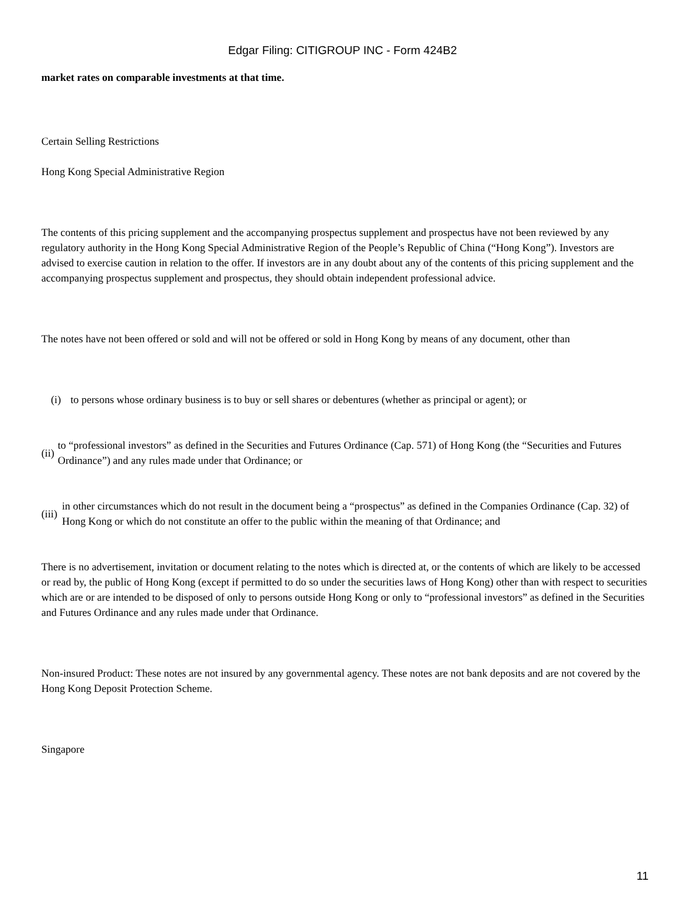Edgar Filing: CITIGROUP INC - Form 424B2
market rates on comparable investments at that time.
Certain Selling Restrictions
Hong Kong Special Administrative Region
The contents of this pricing supplement and the accompanying prospectus supplement and prospectus have not been reviewed by any regulatory authority in the Hong Kong Special Administrative Region of the People’s Republic of China (“Hong Kong”). Investors are advised to exercise caution in relation to the offer. If investors are in any doubt about any of the contents of this pricing supplement and the accompanying prospectus supplement and prospectus, they should obtain independent professional advice.
The notes have not been offered or sold and will not be offered or sold in Hong Kong by means of any document, other than
| (i) | to persons whose ordinary business is to buy or sell shares or debentures (whether as principal or agent); or |
| (ii) | to “professional investors” as defined in the Securities and Futures Ordinance (Cap. 571) of Hong Kong (the “Securities and Futures Ordinance”) and any rules made under that Ordinance; or |
| (iii) | in other circumstances which do not result in the document being a “prospectus” as defined in the Companies Ordinance (Cap. 32) of Hong Kong or which do not constitute an offer to the public within the meaning of that Ordinance; and |
There is no advertisement, invitation or document relating to the notes which is directed at, or the contents of which are likely to be accessed or read by, the public of Hong Kong (except if permitted to do so under the securities laws of Hong Kong) other than with respect to securities which are or are intended to be disposed of only to persons outside Hong Kong or only to “professional investors” as defined in the Securities and Futures Ordinance and any rules made under that Ordinance.
Non-insured Product: These notes are not insured by any governmental agency. These notes are not bank deposits and are not covered by the Hong Kong Deposit Protection Scheme.
Singapore
11